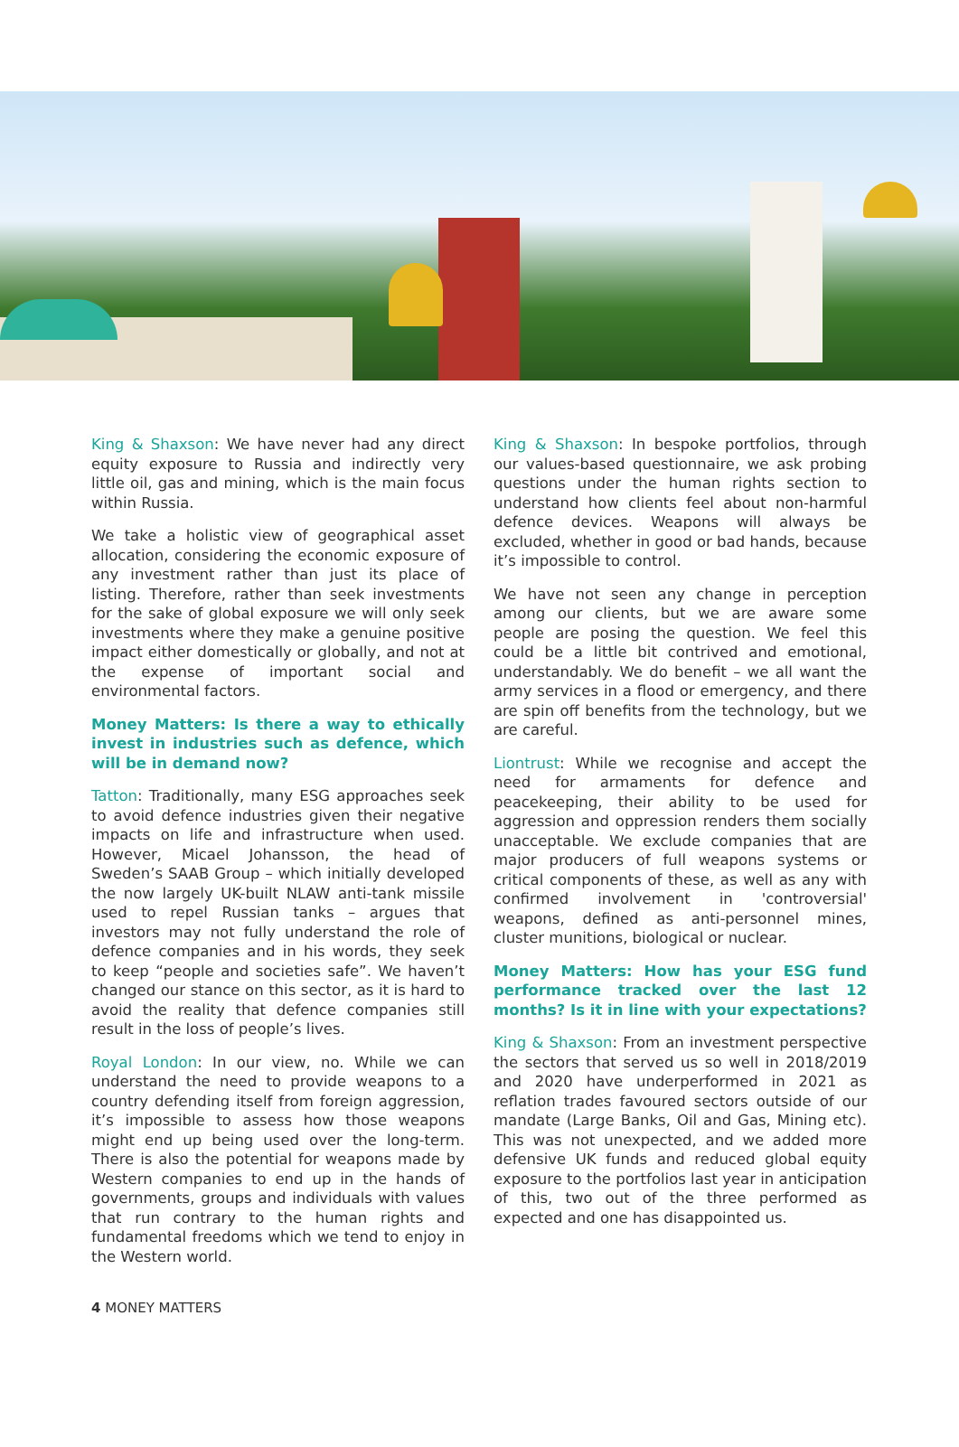King & Shaxson: We have never had any direct equity exposure to Russia and indirectly very little oil, gas and mining, which is the main focus within Russia.
We take a holistic view of geographical asset allocation, considering the economic exposure of any investment rather than just its place of listing. Therefore, rather than seek investments for the sake of global exposure we will only seek investments where they make a genuine positive impact either domestically or globally, and not at the expense of important social and environmental factors.
Money Matters: Is there a way to ethically invest in industries such as defence, which will be in demand now?
Tatton: Traditionally, many ESG approaches seek to avoid defence industries given their negative impacts on life and infrastructure when used. However, Micael Johansson, the head of Sweden’s SAAB Group – which initially developed the now largely UK-built NLAW anti-tank missile used to repel Russian tanks – argues that investors may not fully understand the role of defence companies and in his words, they seek to keep “people and societies safe”. We haven’t changed our stance on this sector, as it is hard to avoid the reality that defence companies still result in the loss of people’s lives.
Royal London: In our view, no. While we can understand the need to provide weapons to a country defending itself from foreign aggression, it’s impossible to assess how those weapons might end up being used over the long-term. There is also the potential for weapons made by Western companies to end up in the hands of governments, groups and individuals with values that run contrary to the human rights and fundamental freedoms which we tend to enjoy in the Western world.
King & Shaxson: In bespoke portfolios, through our values-based questionnaire, we ask probing questions under the human rights section to understand how clients feel about non-harmful defence devices. Weapons will always be excluded, whether in good or bad hands, because it’s impossible to control.
We have not seen any change in perception among our clients, but we are aware some people are posing the question. We feel this could be a little bit contrived and emotional, understandably. We do benefit – we all want the army services in a flood or emergency, and there are spin off benefits from the technology, but we are careful.
Liontrust: While we recognise and accept the need for armaments for defence and peacekeeping, their ability to be used for aggression and oppression renders them socially unacceptable. We exclude companies that are major producers of full weapons systems or critical components of these, as well as any with confirmed involvement in 'controversial' weapons, defined as anti-personnel mines, cluster munitions, biological or nuclear.
Money Matters: How has your ESG fund performance tracked over the last 12 months? Is it in line with your expectations?
King & Shaxson: From an investment perspective the sectors that served us so well in 2018/2019 and 2020 have underperformed in 2021 as reflation trades favoured sectors outside of our mandate (Large Banks, Oil and Gas, Mining etc). This was not unexpected, and we added more defensive UK funds and reduced global equity exposure to the portfolios last year in anticipation of this, two out of the three performed as expected and one has disappointed us.
4 MONEY MATTERS